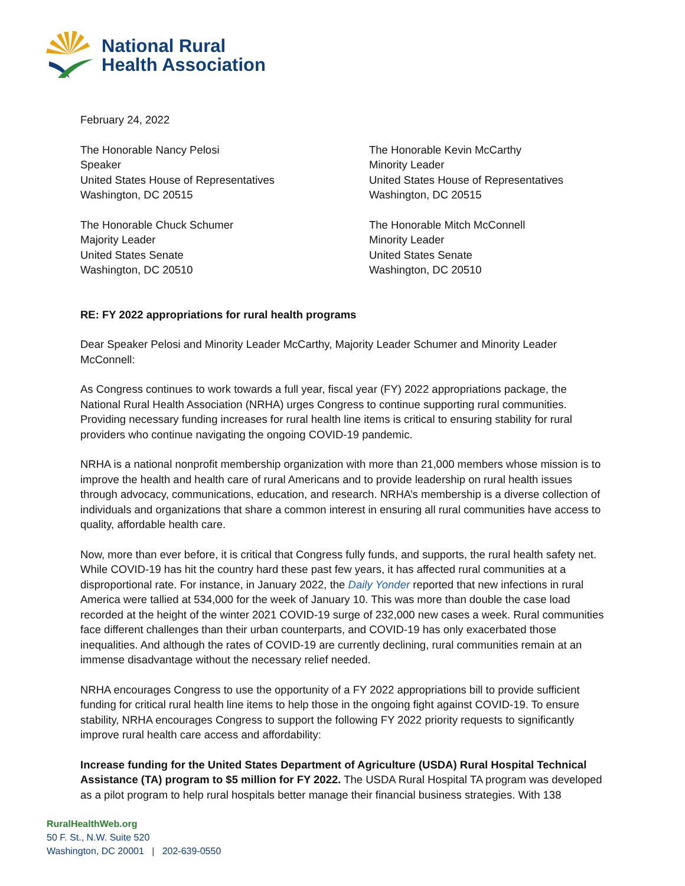National Rural
Health Association
February 24, 2022
The Honorable Nancy Pelosi
Speaker
United States House of Representatives
Washington, DC 20515
The Honorable Chuck Schumer
Majority Leader
United States Senate
Washington, DC 20510
The Honorable Kevin McCarthy
Minority Leader
United States House of Representatives
Washington, DC 20515
The Honorable Mitch McConnell
Minority Leader
United States Senate
Washington, DC 20510
RE: FY 2022 appropriations for rural health programs
Dear Speaker Pelosi and Minority Leader McCarthy, Majority Leader Schumer and Minority Leader McConnell:
As Congress continues to work towards a full year, fiscal year (FY) 2022 appropriations package, the National Rural Health Association (NRHA) urges Congress to continue supporting rural communities. Providing necessary funding increases for rural health line items is critical to ensuring stability for rural providers who continue navigating the ongoing COVID-19 pandemic.
NRHA is a national nonprofit membership organization with more than 21,000 members whose mission is to improve the health and health care of rural Americans and to provide leadership on rural health issues through advocacy, communications, education, and research. NRHA’s membership is a diverse collection of individuals and organizations that share a common interest in ensuring all rural communities have access to quality, affordable health care.
Now, more than ever before, it is critical that Congress fully funds, and supports, the rural health safety net. While COVID-19 has hit the country hard these past few years, it has affected rural communities at a disproportional rate. For instance, in January 2022, the Daily Yonder reported that new infections in rural America were tallied at 534,000 for the week of January 10. This was more than double the case load recorded at the height of the winter 2021 COVID-19 surge of 232,000 new cases a week. Rural communities face different challenges than their urban counterparts, and COVID-19 has only exacerbated those inequalities. And although the rates of COVID-19 are currently declining, rural communities remain at an immense disadvantage without the necessary relief needed.
NRHA encourages Congress to use the opportunity of a FY 2022 appropriations bill to provide sufficient funding for critical rural health line items to help those in the ongoing fight against COVID-19. To ensure stability, NRHA encourages Congress to support the following FY 2022 priority requests to significantly improve rural health care access and affordability:
Increase funding for the United States Department of Agriculture (USDA) Rural Hospital Technical Assistance (TA) program to $5 million for FY 2022. The USDA Rural Hospital TA program was developed as a pilot program to help rural hospitals better manage their financial business strategies. With 138
RuralHealthWeb.org
50 F. St., N.W. Suite 520
Washington, DC 20001 | 202-639-0550